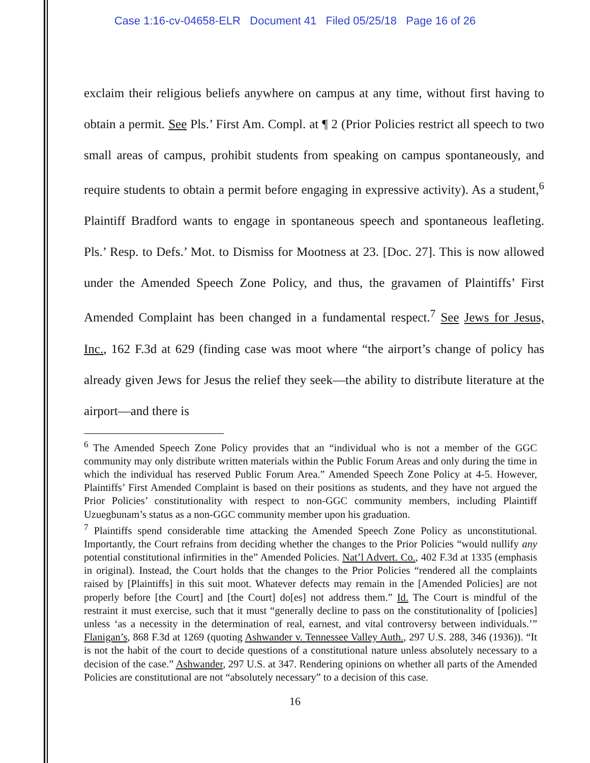Case 1:16-cv-04658-ELR Document 41 Filed 05/25/18 Page 16 of 26
exclaim their religious beliefs anywhere on campus at any time, without first having to obtain a permit. See Pls.’ First Am. Compl. at ¶ 2 (Prior Policies restrict all speech to two small areas of campus, prohibit students from speaking on campus spontaneously, and require students to obtain a permit before engaging in expressive activity). As a student,<sup>6</sup> Plaintiff Bradford wants to engage in spontaneous speech and spontaneous leafleting. Pls.’ Resp. to Defs.’ Mot. to Dismiss for Mootness at 23. [Doc. 27]. This is now allowed under the Amended Speech Zone Policy, and thus, the gravamen of Plaintiffs’ First Amended Complaint has been changed in a fundamental respect.<sup>7</sup> See Jews for Jesus, Inc., 162 F.3d at 629 (finding case was moot where “the airport’s change of policy has already given Jews for Jesus the relief they seek—the ability to distribute literature at the airport—and there is
<sup>6</sup> The Amended Speech Zone Policy provides that an “individual who is not a member of the GGC community may only distribute written materials within the Public Forum Areas and only during the time in which the individual has reserved Public Forum Area.” Amended Speech Zone Policy at 4-5. However, Plaintiffs’ First Amended Complaint is based on their positions as students, and they have not argued the Prior Policies’ constitutionality with respect to non-GGC community members, including Plaintiff Uzuegbunam’s status as a non-GGC community member upon his graduation.
<sup>7</sup> Plaintiffs spend considerable time attacking the Amended Speech Zone Policy as unconstitutional. Importantly, the Court refrains from deciding whether the changes to the Prior Policies “would nullify any potential constitutional infirmities in the” Amended Policies. Nat’l Advert. Co., 402 F.3d at 1335 (emphasis in original). Instead, the Court holds that the changes to the Prior Policies “rendered all the complaints raised by [Plaintiffs] in this suit moot. Whatever defects may remain in the [Amended Policies] are not properly before [the Court] and [the Court] do[es] not address them.” Id. The Court is mindful of the restraint it must exercise, such that it must “generally decline to pass on the constitutionality of [policies] unless ‘as a necessity in the determination of real, earnest, and vital controversy between individuals.’” Flanigan’s, 868 F.3d at 1269 (quoting Ashwander v. Tennessee Valley Auth., 297 U.S. 288, 346 (1936)). “It is not the habit of the court to decide questions of a constitutional nature unless absolutely necessary to a decision of the case.” Ashwander, 297 U.S. at 347. Rendering opinions on whether all parts of the Amended Policies are constitutional are not “absolutely necessary” to a decision of this case.
16